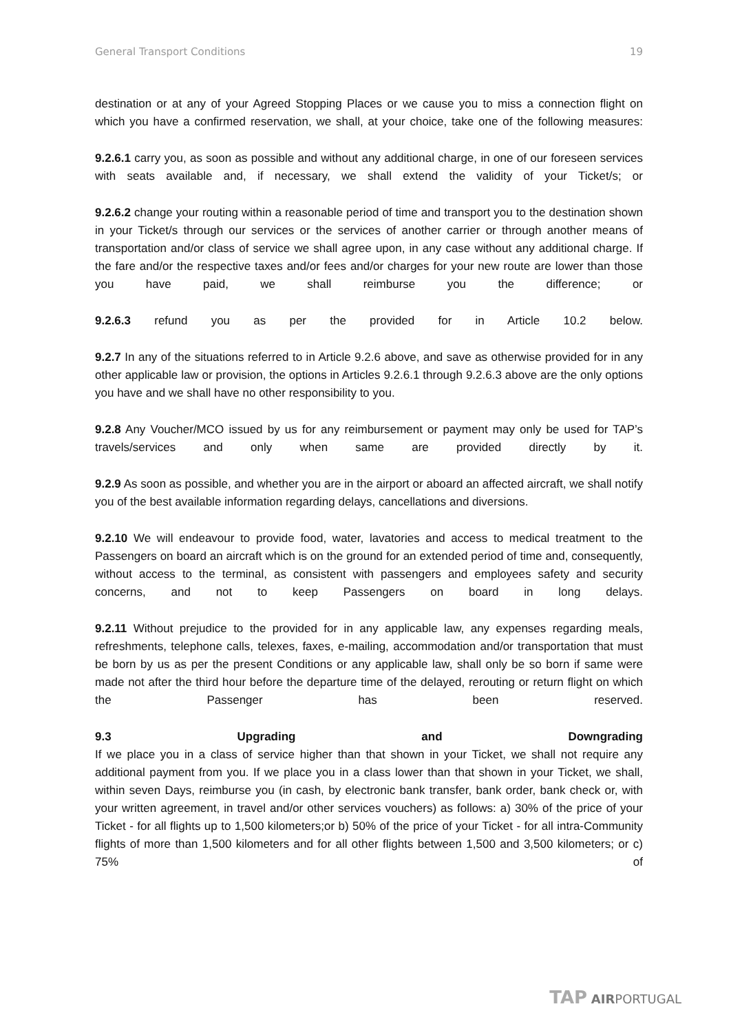General Transport Conditions 19
destination or at any of your Agreed Stopping Places or we cause you to miss a connection flight on which you have a confirmed reservation, we shall, at your choice, take one of the following measures:
9.2.6.1 carry you, as soon as possible and without any additional charge, in one of our foreseen services with seats available and, if necessary, we shall extend the validity of your Ticket/s; or
9.2.6.2 change your routing within a reasonable period of time and transport you to the destination shown in your Ticket/s through our services or the services of another carrier or through another means of transportation and/or class of service we shall agree upon, in any case without any additional charge. If the fare and/or the respective taxes and/or fees and/or charges for your new route are lower than those you have paid, we shall reimburse you the difference; or
9.2.6.3 refund you as per the provided for in Article 10.2 below.
9.2.7 In any of the situations referred to in Article 9.2.6 above, and save as otherwise provided for in any other applicable law or provision, the options in Articles 9.2.6.1 through 9.2.6.3 above are the only options you have and we shall have no other responsibility to you.
9.2.8 Any Voucher/MCO issued by us for any reimbursement or payment may only be used for TAP’s travels/services and only when same are provided directly by it.
9.2.9 As soon as possible, and whether you are in the airport or aboard an affected aircraft, we shall notify you of the best available information regarding delays, cancellations and diversions.
9.2.10 We will endeavour to provide food, water, lavatories and access to medical treatment to the Passengers on board an aircraft which is on the ground for an extended period of time and, consequently, without access to the terminal, as consistent with passengers and employees safety and security concerns, and not to keep Passengers on board in long delays.
9.2.11 Without prejudice to the provided for in any applicable law, any expenses regarding meals, refreshments, telephone calls, telexes, faxes, e-mailing, accommodation and/or transportation that must be born by us as per the present Conditions or any applicable law, shall only be so born if same were made not after the third hour before the departure time of the delayed, rerouting or return flight on which the Passenger has been reserved.
9.3 Upgrading and Downgrading
If we place you in a class of service higher than that shown in your Ticket, we shall not require any additional payment from you. If we place you in a class lower than that shown in your Ticket, we shall, within seven Days, reimburse you (in cash, by electronic bank transfer, bank order, bank check or, with your written agreement, in travel and/or other services vouchers) as follows: a) 30% of the price of your Ticket - for all flights up to 1,500 kilometers;or b) 50% of the price of your Ticket - for all intra-Community flights of more than 1,500 kilometers and for all other flights between 1,500 and 3,500 kilometers; or c) 75% of
TAP AIRPORTUGAL